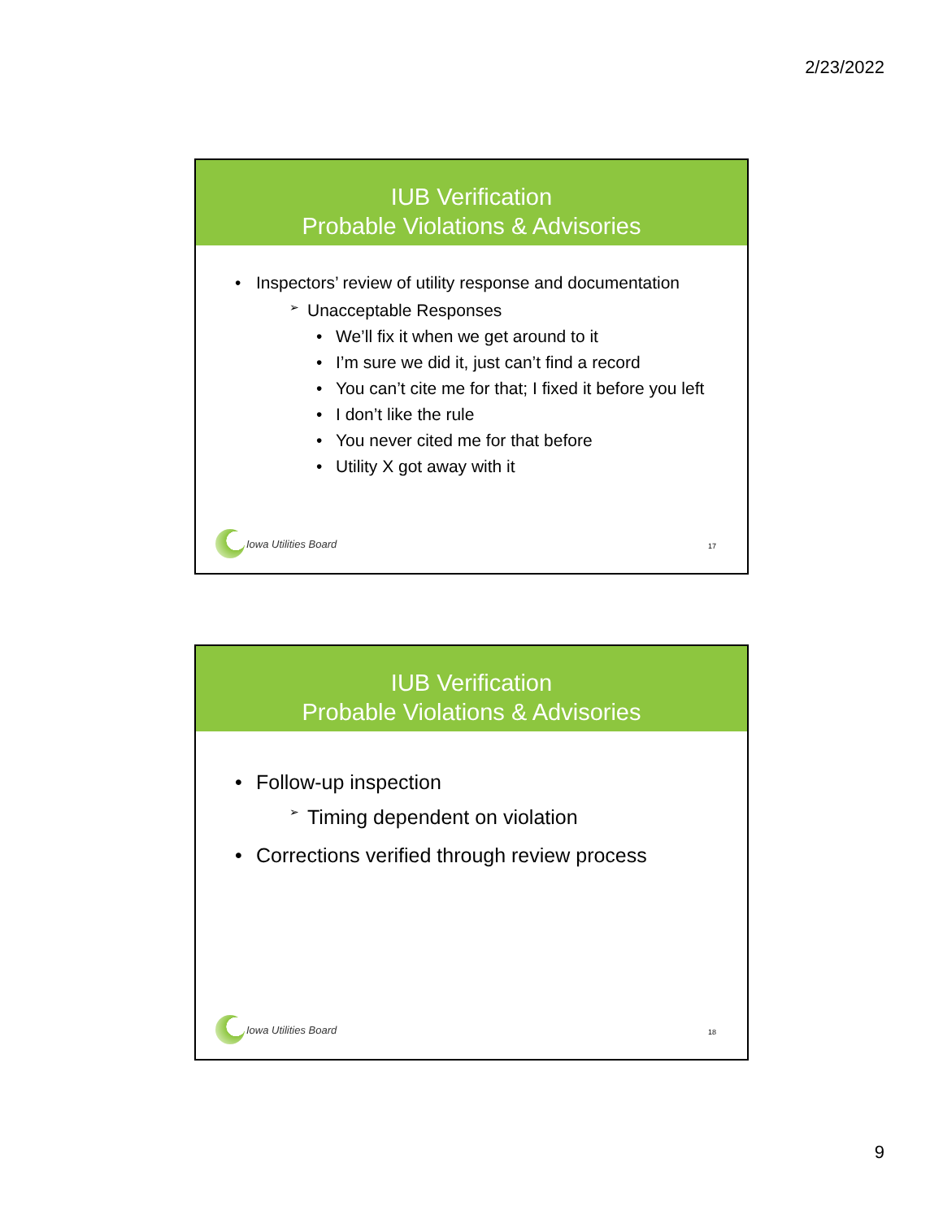2/23/2022
IUB Verification
Probable Violations & Advisories
• Inspectors’ review of utility response and documentation
➢ Unacceptable Responses
• We’ll fix it when we get around to it
• I’m sure we did it, just can’t find a record
• You can’t cite me for that; I fixed it before you left
• I don’t like the rule
• You never cited me for that before
• Utility X got away with it
Iowa Utilities Board 17
IUB Verification
Probable Violations & Advisories
• Follow-up inspection
➢ Timing dependent on violation
• Corrections verified through review process
Iowa Utilities Board 18
9